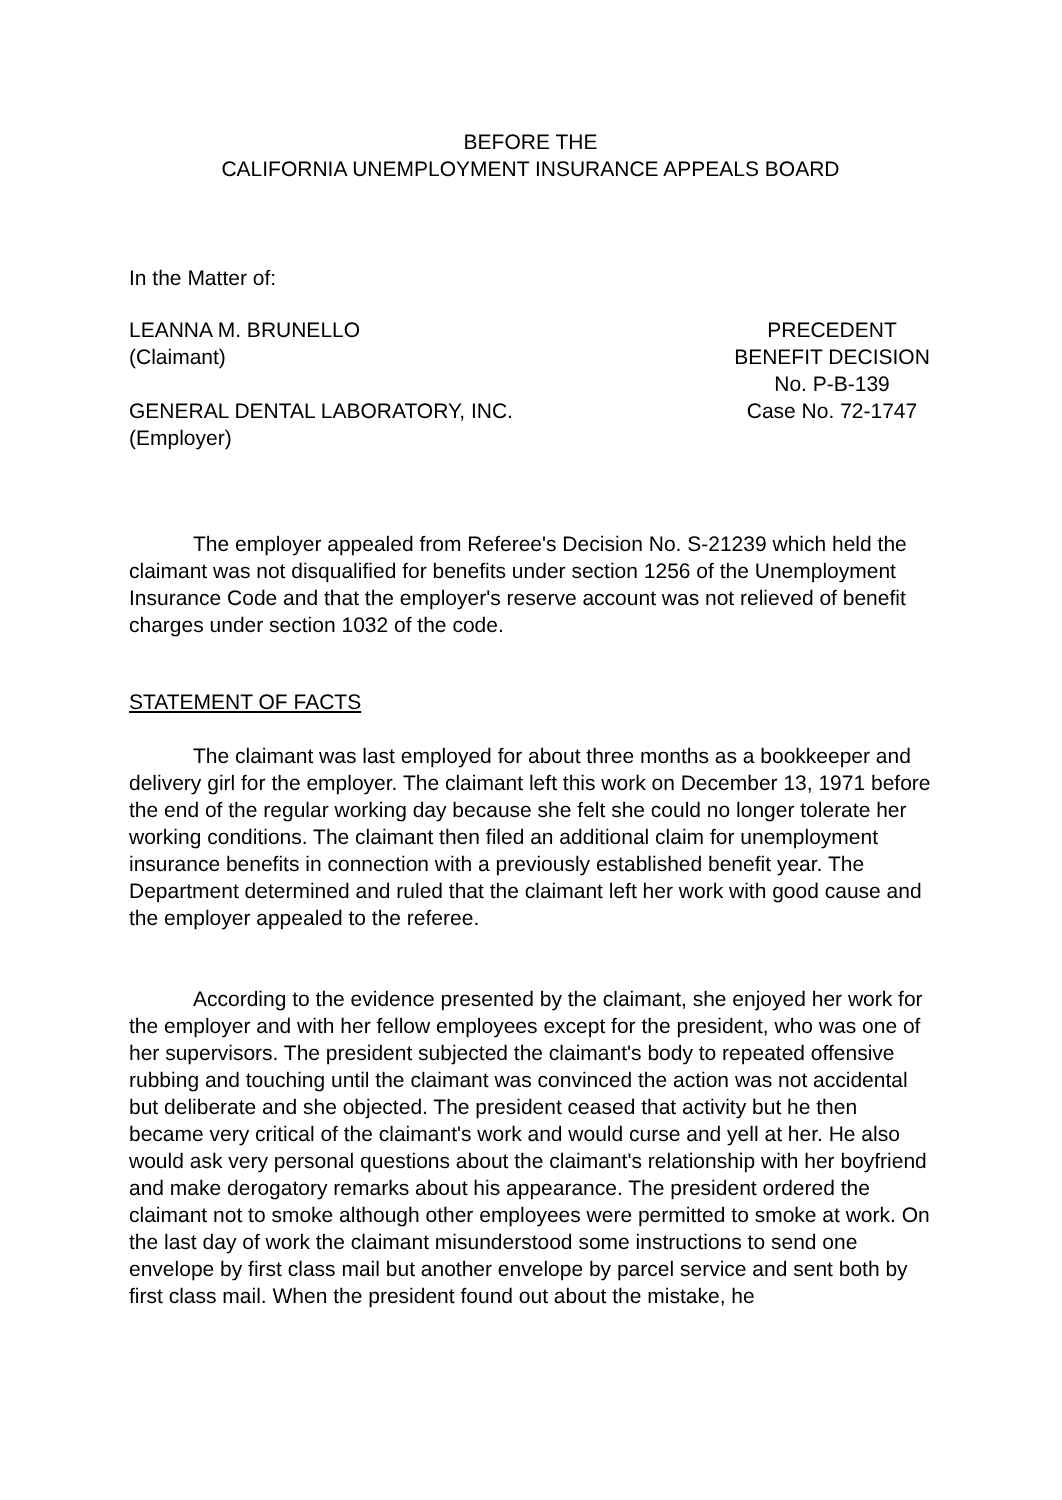BEFORE THE
CALIFORNIA UNEMPLOYMENT INSURANCE APPEALS BOARD
In the Matter of:
LEANNA M. BRUNELLO
(Claimant)
GENERAL DENTAL LABORATORY, INC.
(Employer)
PRECEDENT
BENEFIT DECISION
No. P-B-139
Case No. 72-1747
The employer appealed from Referee's Decision No. S-21239 which held the claimant was not disqualified for benefits under section 1256 of the Unemployment Insurance Code and that the employer's reserve account was not relieved of benefit charges under section 1032 of the code.
STATEMENT OF FACTS
The claimant was last employed for about three months as a bookkeeper and delivery girl for the employer. The claimant left this work on December 13, 1971 before the end of the regular working day because she felt she could no longer tolerate her working conditions. The claimant then filed an additional claim for unemployment insurance benefits in connection with a previously established benefit year. The Department determined and ruled that the claimant left her work with good cause and the employer appealed to the referee.
According to the evidence presented by the claimant, she enjoyed her work for the employer and with her fellow employees except for the president, who was one of her supervisors. The president subjected the claimant's body to repeated offensive rubbing and touching until the claimant was convinced the action was not accidental but deliberate and she objected. The president ceased that activity but he then became very critical of the claimant's work and would curse and yell at her. He also would ask very personal questions about the claimant's relationship with her boyfriend and make derogatory remarks about his appearance. The president ordered the claimant not to smoke although other employees were permitted to smoke at work. On the last day of work the claimant misunderstood some instructions to send one envelope by first class mail but another envelope by parcel service and sent both by first class mail. When the president found out about the mistake, he